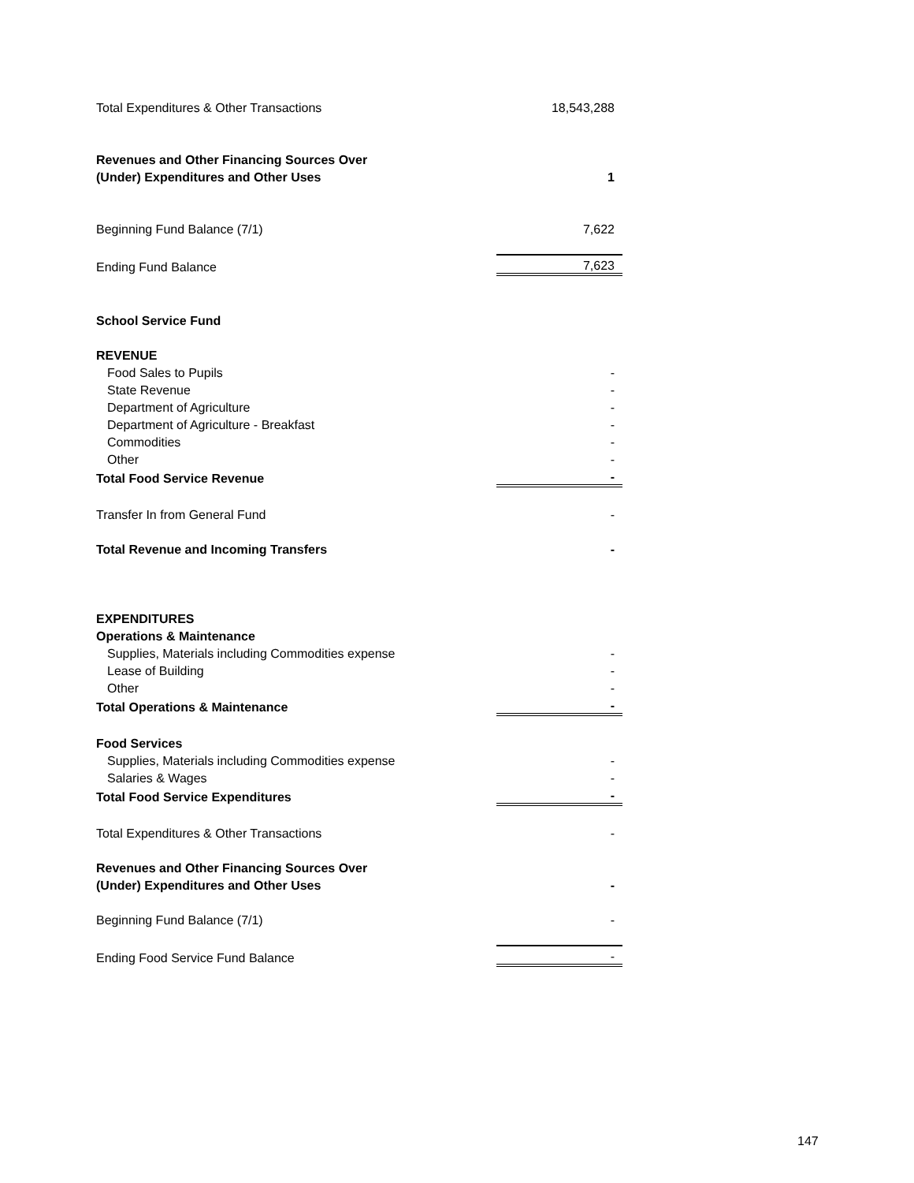| Total Expenditures & Other Transactions | 18,543,288 |
| Revenues and Other Financing Sources Over | |
| (Under) Expenditures and Other Uses | 1 |
| Beginning Fund Balance (7/1) | 7,622 |
| Ending Fund Balance | 7,623 |
| School Service Fund | |
| REVENUE | |
| Food Sales to Pupils | - |
| State Revenue | - |
| Department of Agriculture | - |
| Department of Agriculture - Breakfast | - |
| Commodities | - |
| Other | - |
| Total Food Service Revenue | - |
| Transfer In from General Fund | - |
| Total Revenue and Incoming Transfers | - |
| EXPENDITURES | |
| Operations & Maintenance | |
| Supplies, Materials including Commodities expense | - |
| Lease of Building | - |
| Other | - |
| Total Operations & Maintenance | - |
| Food Services | |
| Supplies, Materials including Commodities expense | - |
| Salaries & Wages | - |
| Total Food Service Expenditures | - |
| Total Expenditures & Other Transactions | - |
| Revenues and Other Financing Sources Over | |
| (Under) Expenditures and Other Uses | - |
| Beginning Fund Balance (7/1) | - |
| Ending Food Service Fund Balance | - |
147